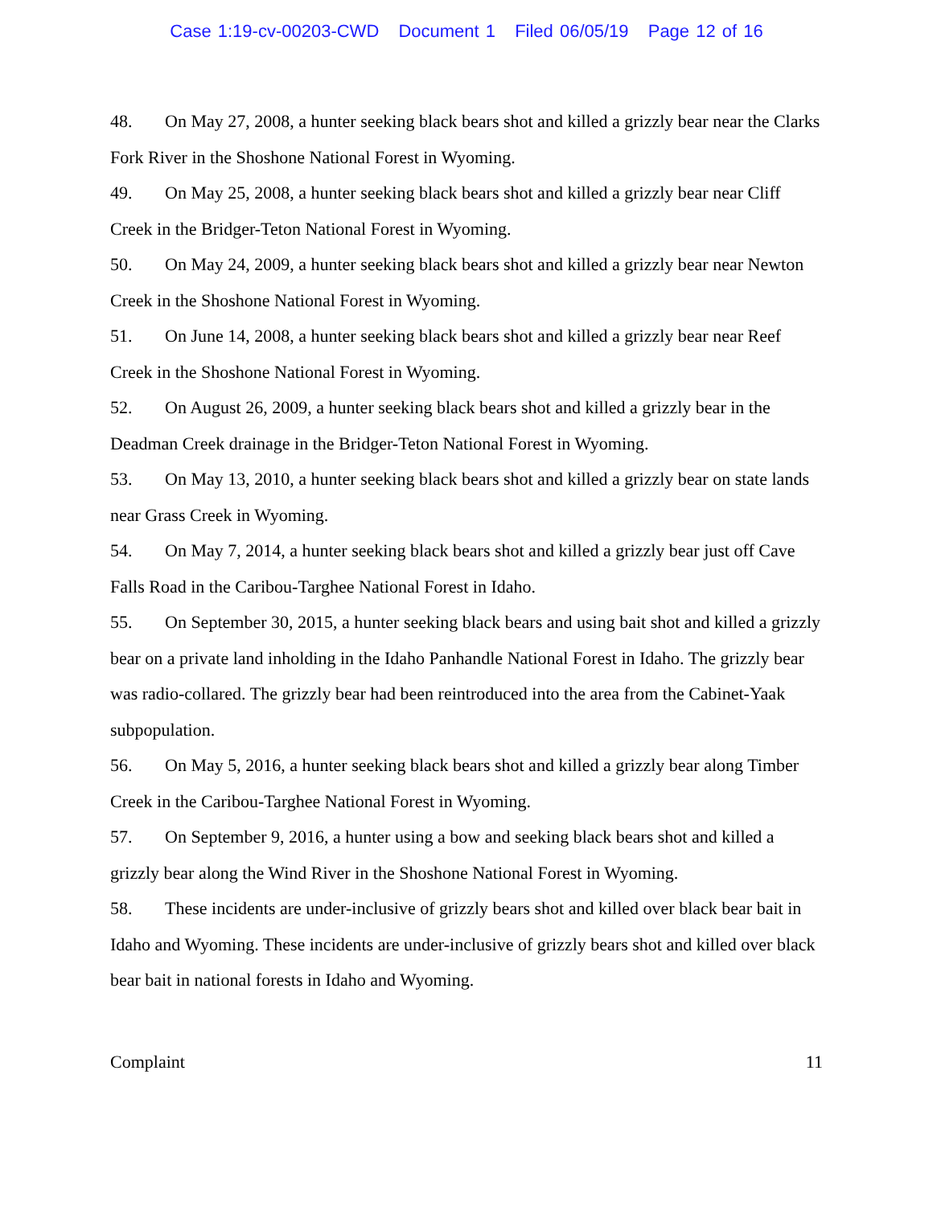Case 1:19-cv-00203-CWD Document 1 Filed 06/05/19 Page 12 of 16
48. On May 27, 2008, a hunter seeking black bears shot and killed a grizzly bear near the Clarks Fork River in the Shoshone National Forest in Wyoming.
49. On May 25, 2008, a hunter seeking black bears shot and killed a grizzly bear near Cliff Creek in the Bridger-Teton National Forest in Wyoming.
50. On May 24, 2009, a hunter seeking black bears shot and killed a grizzly bear near Newton Creek in the Shoshone National Forest in Wyoming.
51. On June 14, 2008, a hunter seeking black bears shot and killed a grizzly bear near Reef Creek in the Shoshone National Forest in Wyoming.
52. On August 26, 2009, a hunter seeking black bears shot and killed a grizzly bear in the Deadman Creek drainage in the Bridger-Teton National Forest in Wyoming.
53. On May 13, 2010, a hunter seeking black bears shot and killed a grizzly bear on state lands near Grass Creek in Wyoming.
54. On May 7, 2014, a hunter seeking black bears shot and killed a grizzly bear just off Cave Falls Road in the Caribou-Targhee National Forest in Idaho.
55. On September 30, 2015, a hunter seeking black bears and using bait shot and killed a grizzly bear on a private land inholding in the Idaho Panhandle National Forest in Idaho. The grizzly bear was radio-collared. The grizzly bear had been reintroduced into the area from the Cabinet-Yaak subpopulation.
56. On May 5, 2016, a hunter seeking black bears shot and killed a grizzly bear along Timber Creek in the Caribou-Targhee National Forest in Wyoming.
57. On September 9, 2016, a hunter using a bow and seeking black bears shot and killed a grizzly bear along the Wind River in the Shoshone National Forest in Wyoming.
58. These incidents are under-inclusive of grizzly bears shot and killed over black bear bait in Idaho and Wyoming. These incidents are under-inclusive of grizzly bears shot and killed over black bear bait in national forests in Idaho and Wyoming.
Complaint 11